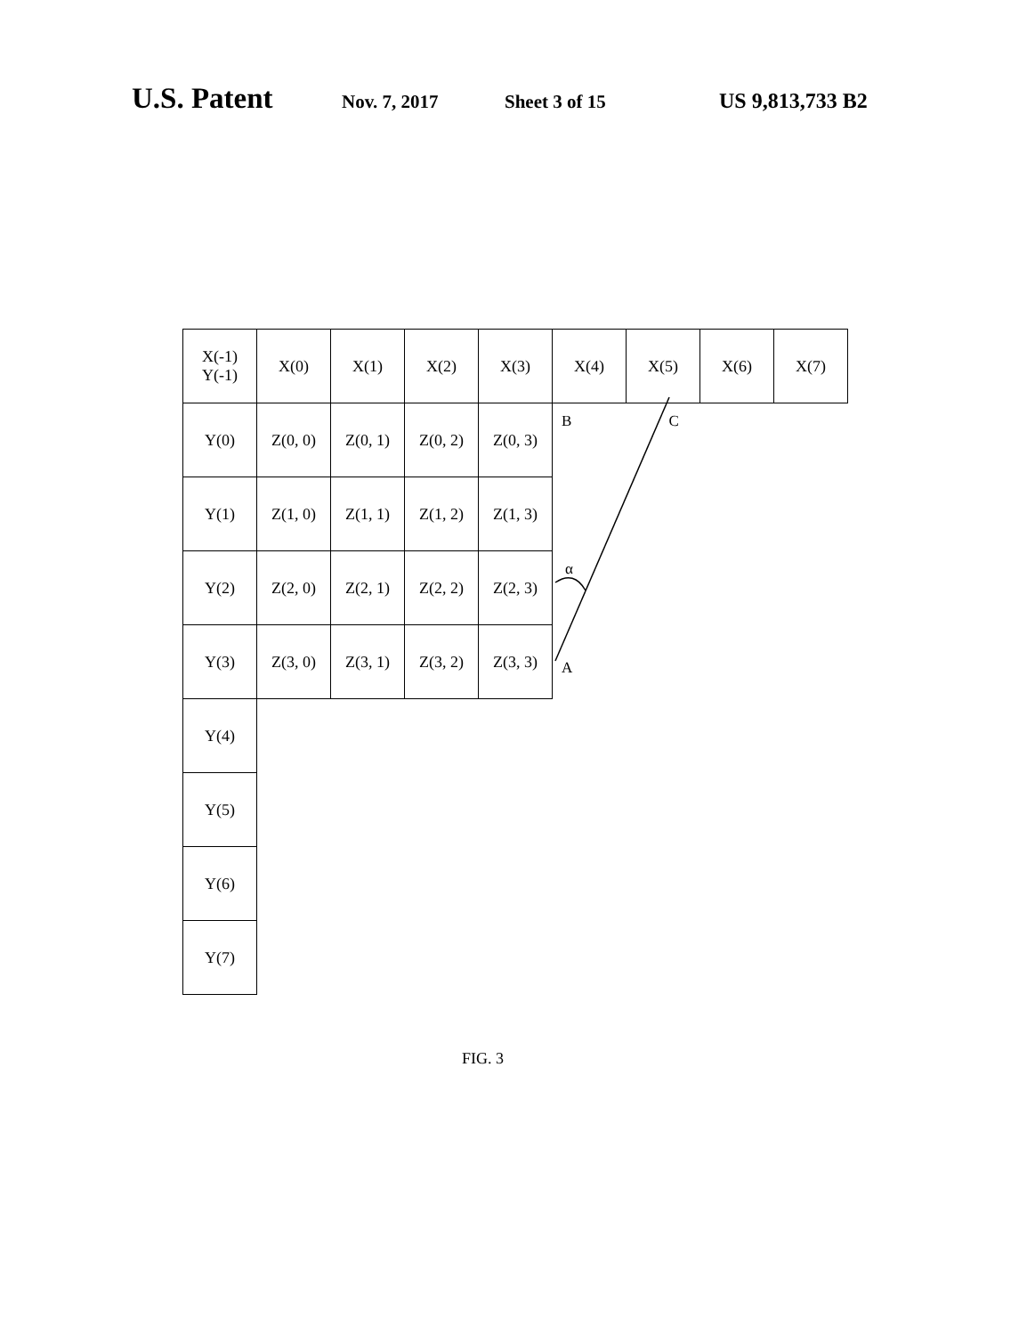U.S. Patent Nov. 7, 2017 Sheet 3 of 15 US 9,813,733 B2
| X(-1) Y(-1) | X(0) | X(1) | X(2) | X(3) | X(4) | X(5) | X(6) | X(7) |
| Y(0) | Z(0, 0) | Z(0, 1) | Z(0, 2) | Z(0, 3) | B | C | | |
| Y(1) | Z(1, 0) | Z(1, 1) | Z(1, 2) | Z(1, 3) | | | | |
| Y(2) | Z(2, 0) | Z(2, 1) | Z(2, 2) | Z(2, 3) | α | | | |
| Y(3) | Z(3, 0) | Z(3, 1) | Z(3, 2) | Z(3, 3) | A | | | |
| Y(4) | | | | | | | | |
| Y(5) | | | | | | | | |
| Y(6) | | | | | | | | |
| Y(7) | | | | | | | | |
FIG. 3